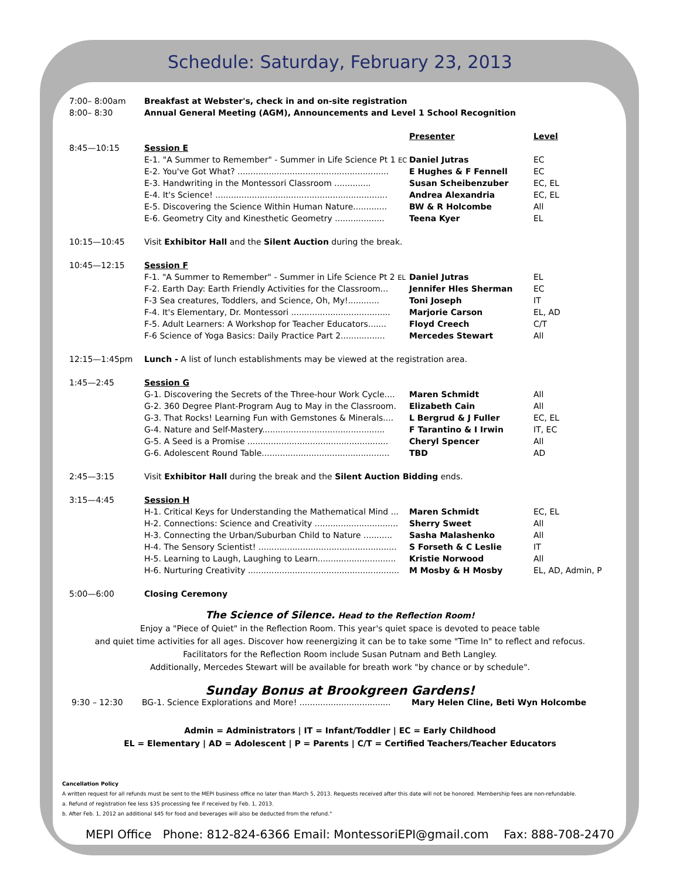Schedule: Saturday, February 23, 2013
| 7:00– 8:00am | Breakfast at Webster's, check in and on-site registration | | |
| 8:00– 8:30 | Annual General Meeting (AGM), Announcements and Level 1 School Recognition | | |
| | | Presenter | Level |
| 8:45—10:15 | Session E | | |
| | E-1. "A Summer to Remember" - Summer in Life Science Pt 1 EC | Daniel Jutras | EC |
| | E-2. You've Got What? .......................................................... | E Hughes & F Fennell | EC |
| | E-3. Handwriting in the Montessori Classroom .............. | Susan Scheibenzuber | EC, EL |
| | E-4. It's Science! .................................................................. | Andrea Alexandria | EC, EL |
| | E-5. Discovering the Science Within Human Nature............. | BW & R Holcombe | All |
| | E-6. Geometry City and Kinesthetic Geometry ................... | Teena Kyer | EL |
| 10:15—10:45 | Visit Exhibitor Hall and the Silent Auction during the break. | | |
| 10:45—12:15 | Session F | | |
| | F-1. "A Summer to Remember" - Summer in Life Science Pt 2 EL | Daniel Jutras | EL |
| | F-2. Earth Day: Earth Friendly Activities for the Classroom... | Jennifer Hles Sherman | EC |
| | F-3 Sea creatures, Toddlers, and Science, Oh, My!............ | Toni Joseph | IT |
| | F-4. It's Elementary, Dr. Montessori ...................................... | Marjorie Carson | EL, AD |
| | F-5. Adult Learners: A Workshop for Teacher Educators....... | Floyd Creech | C/T |
| | F-6 Science of Yoga Basics: Daily Practice Part 2................. | Mercedes Stewart | All |
| 12:15—1:45pm | Lunch - A list of lunch establishments may be viewed at the registration area. | | |
| 1:45—2:45 | Session G | | |
| | G-1. Discovering the Secrets of the Three-hour Work Cycle.... | Maren Schmidt | All |
| | G-2. 360 Degree Plant-Program Aug to May in the Classroom. | Elizabeth Cain | All |
| | G-3. That Rocks! Learning Fun with Gemstones & Minerals.... | L Bergrud & J Fuller | EC, EL |
| | G-4. Nature and Self-Mastery............................................... | F Tarantino & I Irwin | IT, EC |
| | G-5. A Seed is a Promise ...................................................... | Cheryl Spencer | All |
| | G-6. Adolescent Round Table................................................. | TBD | AD |
| 2:45—3:15 | Visit Exhibitor Hall during the break and the Silent Auction Bidding ends. | | |
| 3:15—4:45 | Session H | | |
| | H-1. Critical Keys for Understanding the Mathematical Mind ... | Maren Schmidt | EC, EL |
| | H-2. Connections: Science and Creativity ................................ | Sherry Sweet | All |
| | H-3. Connecting the Urban/Suburban Child to Nature ........... | Sasha Malashenko | All |
| | H-4. The Sensory Scientist! ..................................................... | S Forseth & C Leslie | IT |
| | H-5. Learning to Laugh, Laughing to Learn.............................. | Kristie Norwood | All |
| | H-6. Nurturing Creativity .......................................................... | M Mosby & H Mosby | EL, AD, Admin, P |
| 5:00—6:00 | Closing Ceremony | | |
The Science of Silence. Head to the Reflection Room!
Enjoy a "Piece of Quiet" in the Reflection Room. This year's quiet space is devoted to peace table
and quiet time activities for all ages. Discover how reenergizing it can be to take some "Time In" to reflect and refocus.
Facilitators for the Reflection Room include Susan Putnam and Beth Langley.
Additionally, Mercedes Stewart will be available for breath work "by chance or by schedule".
Sunday Bonus at Brookgreen Gardens!
| 9:30 – 12:30 | BG-1. Science Explorations and More! ................................... | Mary Helen Cline, Beti Wyn Holcombe |
Admin = Administrators | IT = Infant/Toddler | EC = Early Childhood
EL = Elementary | AD = Adolescent | P = Parents | C/T = Certified Teachers/Teacher Educators
Cancellation Policy
A written request for all refunds must be sent to the MEPI business office no later than March 5, 2013. Requests received after this date will not be honored. Membership fees are non-refundable.
a. Refund of registration fee less $35 processing fee if received by Feb. 1, 2013.
b. After Feb. 1, 2012 an additional $45 for food and beverages will also be deducted from the refund."
MEPI Office Phone: 812-824-6366 Email: MontessoriEPI@gmail.com Fax: 888-708-2470